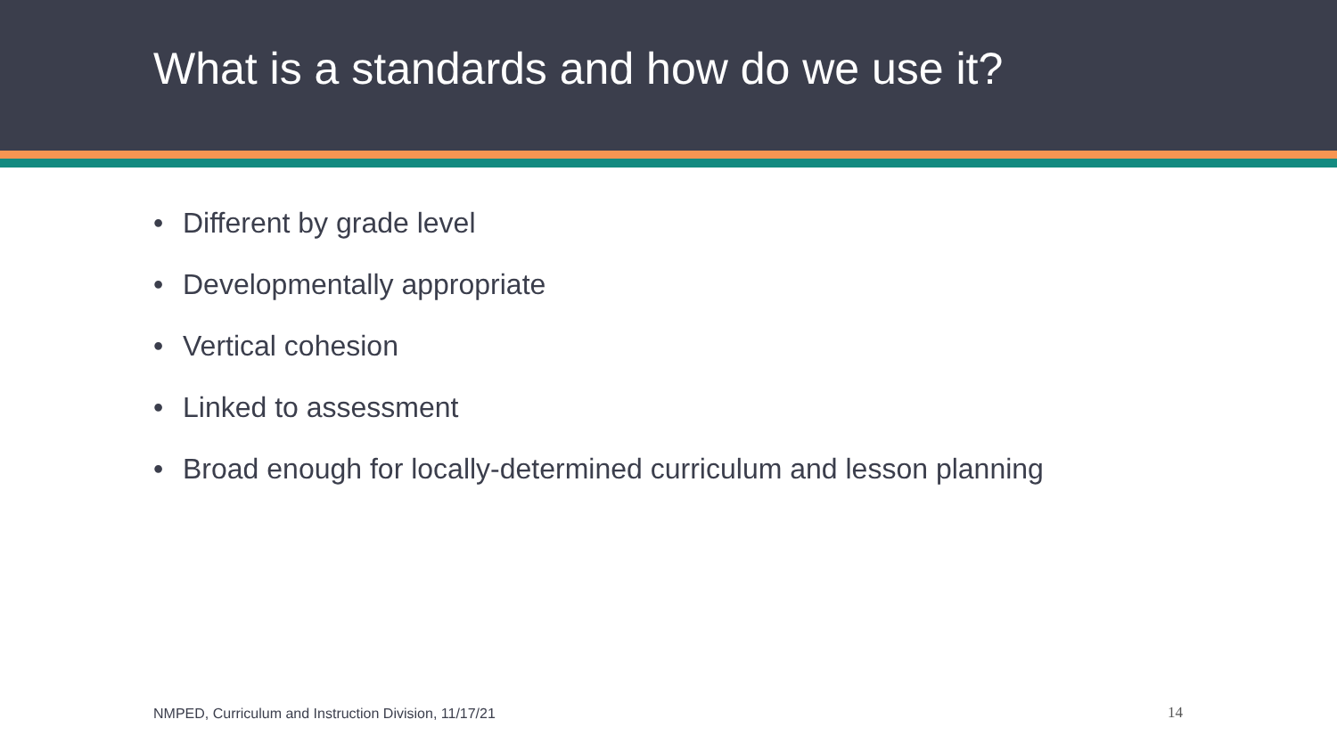What is a standards and how do we use it?
• Different by grade level
• Developmentally appropriate
• Vertical cohesion
• Linked to assessment
• Broad enough for locally-determined curriculum and lesson planning
NMPED, Curriculum and Instruction Division, 11/17/21
14